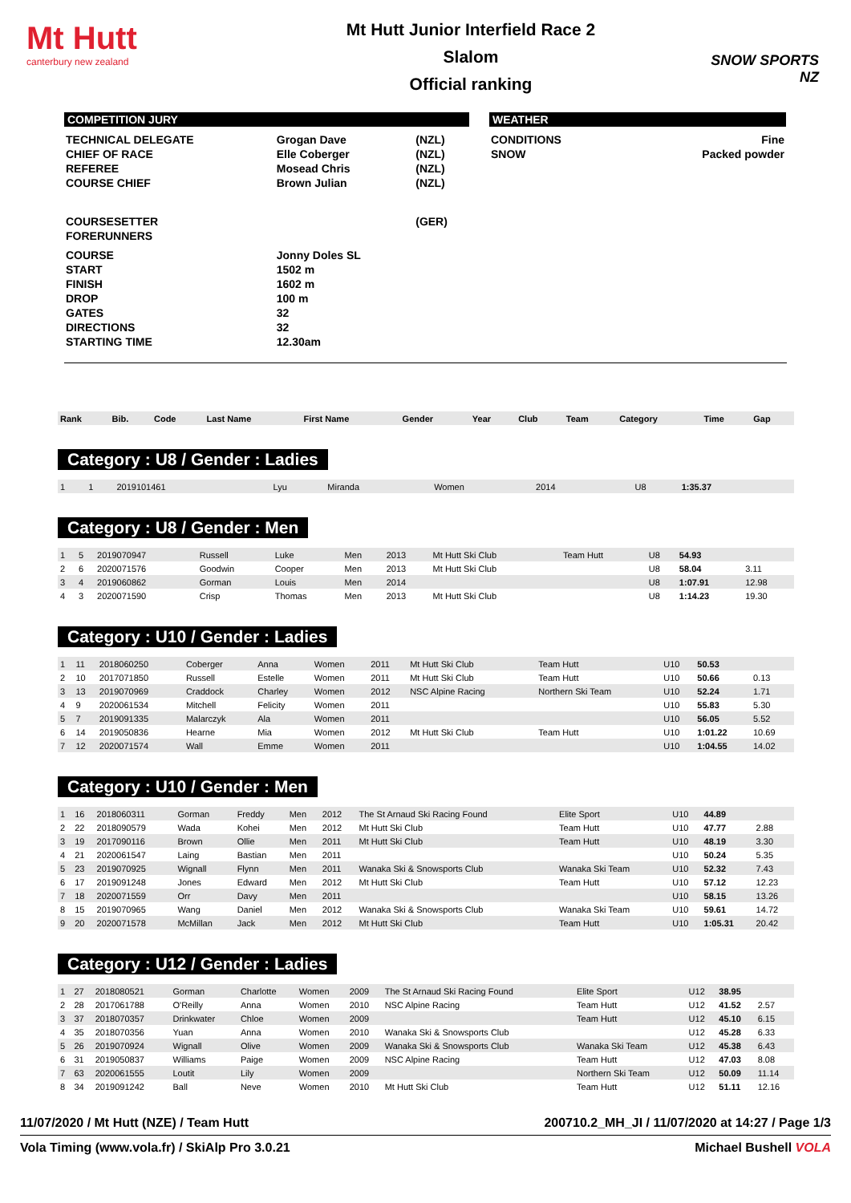Mt Hutt
canterbury new zealand
Mt Hutt Junior Interfield Race 2
Slalom
Official ranking
SNOW SPORTS NZ
COMPETITION JURY
| TECHNICAL DELEGATE | Grogan Dave | (NZL) |
| CHIEF OF RACE | Elle Coberger | (NZL) |
| REFEREE | Mosead Chris | (NZL) |
| COURSE CHIEF | Brown Julian | (NZL) |
| COURSESETTER | | (GER) |
| FORERUNNERS | | |
| COURSE | Jonny Doles SL | |
| START | 1502 m | |
| FINISH | 1602 m | |
| DROP | 100 m | |
| GATES | 32 | |
| DIRECTIONS | 32 | |
| STARTING TIME | 12.30am | |
WEATHER
| CONDITIONS | Fine |
| SNOW | Packed powder |
| Rank | Bib. | Code | Last Name | First Name | Gender | Year | Club | Team | Category | Time | Gap |
Category : U8 / Gender : Ladies
| 1 | 1 | 2019101461 | Lyu | Miranda | Women | 2014 | | | U8 | 1:35.37 | |
Category : U8 / Gender : Men
| 1 | 5 | 2019070947 | Russell | Luke | Men | 2013 | Mt Hutt Ski Club | Team Hutt | U8 | 54.93 | |
| 2 | 6 | 2020071576 | Goodwin | Cooper | Men | 2013 | Mt Hutt Ski Club | | U8 | 58.04 | 3.11 |
| 3 | 4 | 2019060862 | Gorman | Louis | Men | 2014 | | | U8 | 1:07.91 | 12.98 |
| 4 | 3 | 2020071590 | Crisp | Thomas | Men | 2013 | Mt Hutt Ski Club | | U8 | 1:14.23 | 19.30 |
Category : U10 / Gender : Ladies
| 1 | 11 | 2018060250 | Coberger | Anna | Women | 2011 | Mt Hutt Ski Club | Team Hutt | U10 | 50.53 | |
| 2 | 10 | 2017071850 | Russell | Estelle | Women | 2011 | Mt Hutt Ski Club | Team Hutt | U10 | 50.66 | 0.13 |
| 3 | 13 | 2019070969 | Craddock | Charley | Women | 2012 | NSC Alpine Racing | Northern Ski Team | U10 | 52.24 | 1.71 |
| 4 | 9 | 2020061534 | Mitchell | Felicity | Women | 2011 | | | U10 | 55.83 | 5.30 |
| 5 | 7 | 2019091335 | Malarczyk | Ala | Women | 2011 | | | U10 | 56.05 | 5.52 |
| 6 | 14 | 2019050836 | Hearne | Mia | Women | 2012 | Mt Hutt Ski Club | Team Hutt | U10 | 1:01.22 | 10.69 |
| 7 | 12 | 2020071574 | Wall | Emme | Women | 2011 | | | U10 | 1:04.55 | 14.02 |
Category : U10 / Gender : Men
| 1 | 16 | 2018060311 | Gorman | Freddy | Men | 2012 | The St Arnaud Ski Racing Found | Elite Sport | U10 | 44.89 | |
| 2 | 22 | 2018090579 | Wada | Kohei | Men | 2012 | Mt Hutt Ski Club | Team Hutt | U10 | 47.77 | 2.88 |
| 3 | 19 | 2017090116 | Brown | Ollie | Men | 2011 | Mt Hutt Ski Club | Team Hutt | U10 | 48.19 | 3.30 |
| 4 | 21 | 2020061547 | Laing | Bastian | Men | 2011 | | | U10 | 50.24 | 5.35 |
| 5 | 23 | 2019070925 | Wignall | Flynn | Men | 2011 | Wanaka Ski & Snowsports Club | Wanaka Ski Team | U10 | 52.32 | 7.43 |
| 6 | 17 | 2019091248 | Jones | Edward | Men | 2012 | Mt Hutt Ski Club | Team Hutt | U10 | 57.12 | 12.23 |
| 7 | 18 | 2020071559 | Orr | Davy | Men | 2011 | | | U10 | 58.15 | 13.26 |
| 8 | 15 | 2019070965 | Wang | Daniel | Men | 2012 | Wanaka Ski & Snowsports Club | Wanaka Ski Team | U10 | 59.61 | 14.72 |
| 9 | 20 | 2020071578 | McMillan | Jack | Men | 2012 | Mt Hutt Ski Club | Team Hutt | U10 | 1:05.31 | 20.42 |
Category : U12 / Gender : Ladies
| 1 | 27 | 2018080521 | Gorman | Charlotte | Women | 2009 | The St Arnaud Ski Racing Found | Elite Sport | U12 | 38.95 | |
| 2 | 28 | 2017061788 | O'Reilly | Anna | Women | 2010 | NSC Alpine Racing | Team Hutt | U12 | 41.52 | 2.57 |
| 3 | 37 | 2018070357 | Drinkwater | Chloe | Women | 2009 | | Team Hutt | U12 | 45.10 | 6.15 |
| 4 | 35 | 2018070356 | Yuan | Anna | Women | 2010 | Wanaka Ski & Snowsports Club | | U12 | 45.28 | 6.33 |
| 5 | 26 | 2019070924 | Wignall | Olive | Women | 2009 | Wanaka Ski & Snowsports Club | Wanaka Ski Team | U12 | 45.38 | 6.43 |
| 6 | 31 | 2019050837 | Williams | Paige | Women | 2009 | NSC Alpine Racing | Team Hutt | U12 | 47.03 | 8.08 |
| 7 | 63 | 2020061555 | Loutit | Lily | Women | 2009 | | Northern Ski Team | U12 | 50.09 | 11.14 |
| 8 | 34 | 2019091242 | Ball | Neve | Women | 2010 | Mt Hutt Ski Club | Team Hutt | U12 | 51.11 | 12.16 |
11/07/2020 / Mt Hutt (NZE) / Team Hutt 200710.2_MH_JI / 11/07/2020 at 14:27 / Page 1/3
Vola Timing (www.vola.fr) / SkiAlp Pro 3.0.21 Michael Bushell VOLA